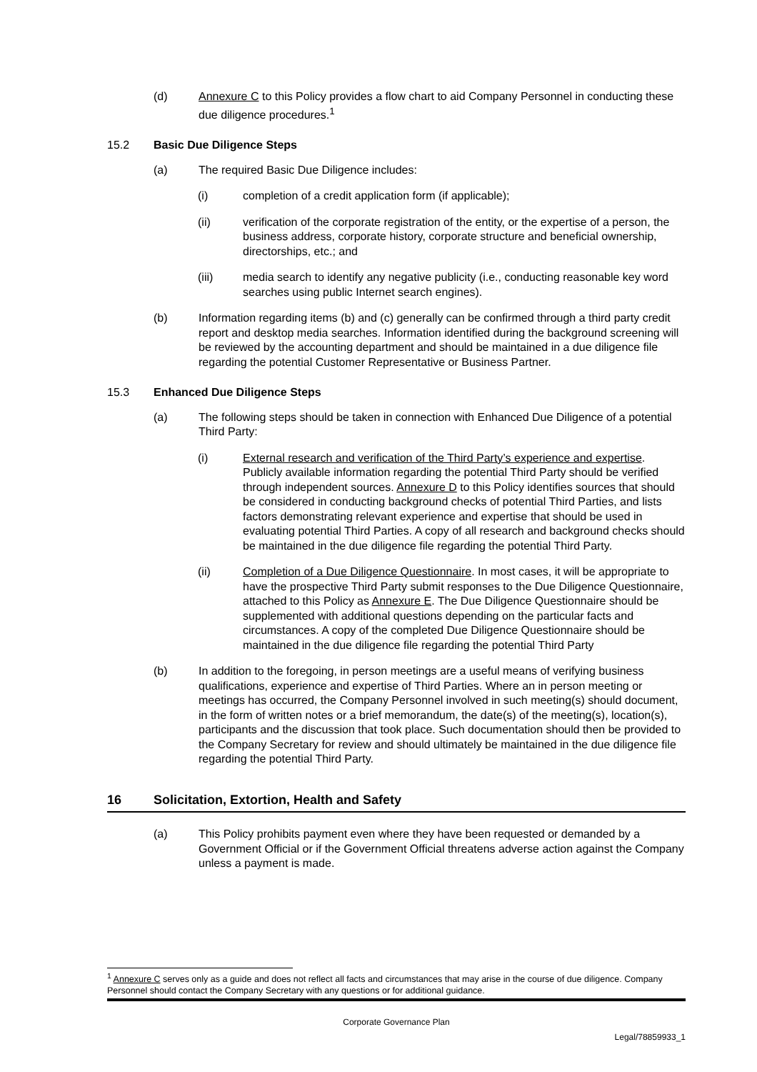(d) Annexure C to this Policy provides a flow chart to aid Company Personnel in conducting these due diligence procedures.<sup>1</sup>
15.2 Basic Due Diligence Steps
(a) The required Basic Due Diligence includes:
(i) completion of a credit application form (if applicable);
(ii) verification of the corporate registration of the entity, or the expertise of a person, the business address, corporate history, corporate structure and beneficial ownership, directorships, etc.; and
(iii) media search to identify any negative publicity (i.e., conducting reasonable key word searches using public Internet search engines).
(b) Information regarding items (b) and (c) generally can be confirmed through a third party credit report and desktop media searches. Information identified during the background screening will be reviewed by the accounting department and should be maintained in a due diligence file regarding the potential Customer Representative or Business Partner.
15.3 Enhanced Due Diligence Steps
(a) The following steps should be taken in connection with Enhanced Due Diligence of a potential Third Party:
(i) External research and verification of the Third Party’s experience and expertise. Publicly available information regarding the potential Third Party should be verified through independent sources. Annexure D to this Policy identifies sources that should be considered in conducting background checks of potential Third Parties, and lists factors demonstrating relevant experience and expertise that should be used in evaluating potential Third Parties. A copy of all research and background checks should be maintained in the due diligence file regarding the potential Third Party.
(ii) Completion of a Due Diligence Questionnaire. In most cases, it will be appropriate to have the prospective Third Party submit responses to the Due Diligence Questionnaire, attached to this Policy as Annexure E. The Due Diligence Questionnaire should be supplemented with additional questions depending on the particular facts and circumstances. A copy of the completed Due Diligence Questionnaire should be maintained in the due diligence file regarding the potential Third Party
(b) In addition to the foregoing, in person meetings are a useful means of verifying business qualifications, experience and expertise of Third Parties. Where an in person meeting or meetings has occurred, the Company Personnel involved in such meeting(s) should document, in the form of written notes or a brief memorandum, the date(s) of the meeting(s), location(s), participants and the discussion that took place. Such documentation should then be provided to the Company Secretary for review and should ultimately be maintained in the due diligence file regarding the potential Third Party.
16 Solicitation, Extortion, Health and Safety
(a) This Policy prohibits payment even where they have been requested or demanded by a Government Official or if the Government Official threatens adverse action against the Company unless a payment is made.
<sup>1</sup> Annexure C serves only as a guide and does not reflect all facts and circumstances that may arise in the course of due diligence. Company Personnel should contact the Company Secretary with any questions or for additional guidance.
Corporate Governance Plan
Legal/78859933_1